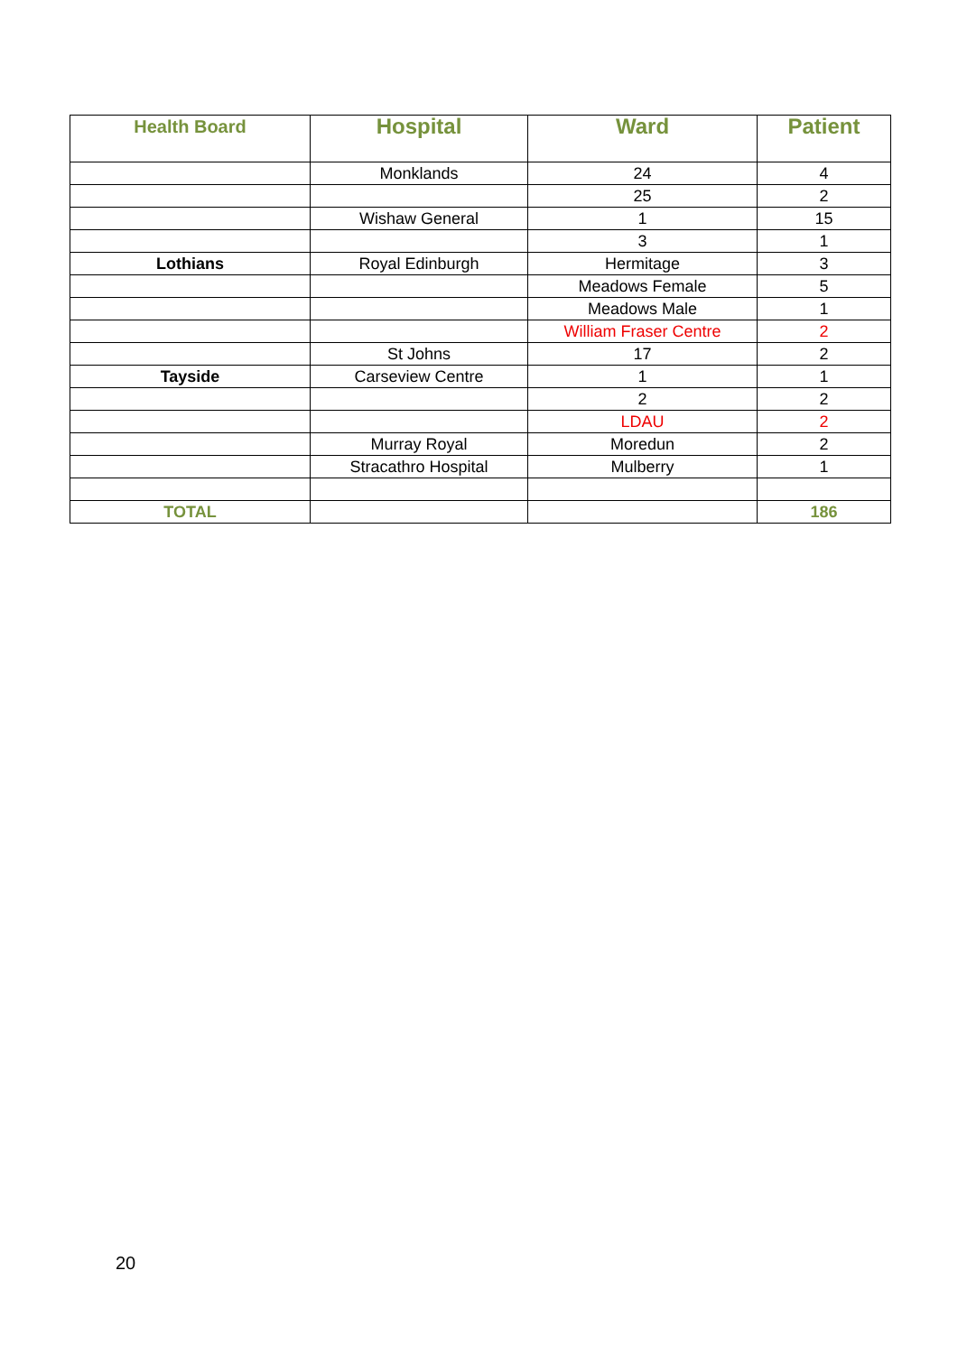| Health Board | Hospital | Ward | Patient |
| --- | --- | --- | --- |
| | Monklands | 24 | 4 |
| | | 25 | 2 |
| | Wishaw General | 1 | 15 |
| | | 3 | 1 |
| Lothians | Royal Edinburgh | Hermitage | 3 |
| | | Meadows Female | 5 |
| | | Meadows Male | 1 |
| | | William Fraser Centre | 2 |
| | St Johns | 17 | 2 |
| Tayside | Carseview Centre | 1 | 1 |
| | | 2 | 2 |
| | | LDAU | 2 |
| | Murray Royal | Moredun | 2 |
| | Stracathro Hospital | Mulberry | 1 |
| TOTAL | | | 186 |
20